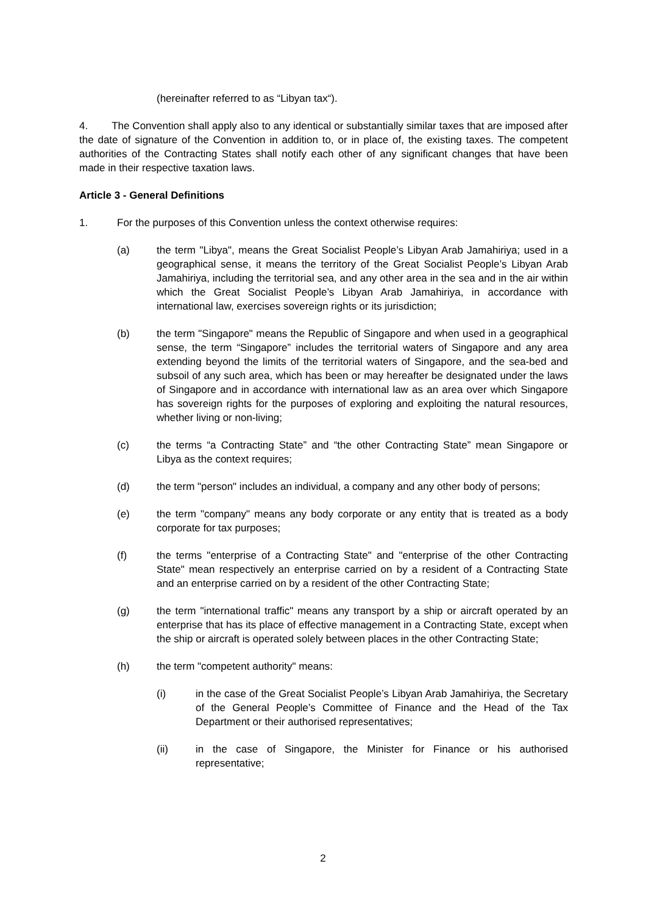(hereinafter referred to as “Libyan tax“).
4. The Convention shall apply also to any identical or substantially similar taxes that are imposed after the date of signature of the Convention in addition to, or in place of, the existing taxes. The competent authorities of the Contracting States shall notify each other of any significant changes that have been made in their respective taxation laws.
Article 3 - General Definitions
1. For the purposes of this Convention unless the context otherwise requires:
(a) the term "Libya", means the Great Socialist People’s Libyan Arab Jamahiriya; used in a geographical sense, it means the territory of the Great Socialist People’s Libyan Arab Jamahiriya, including the territorial sea, and any other area in the sea and in the air within which the Great Socialist People’s Libyan Arab Jamahiriya, in accordance with international law, exercises sovereign rights or its jurisdiction;
(b) the term "Singapore" means the Republic of Singapore and when used in a geographical sense, the term “Singapore” includes the territorial waters of Singapore and any area extending beyond the limits of the territorial waters of Singapore, and the sea-bed and subsoil of any such area, which has been or may hereafter be designated under the laws of Singapore and in accordance with international law as an area over which Singapore has sovereign rights for the purposes of exploring and exploiting the natural resources, whether living or non-living;
(c) the terms “a Contracting State” and “the other Contracting State” mean Singapore or Libya as the context requires;
(d) the term "person" includes an individual, a company and any other body of persons;
(e) the term "company" means any body corporate or any entity that is treated as a body corporate for tax purposes;
(f) the terms "enterprise of a Contracting State" and "enterprise of the other Contracting State" mean respectively an enterprise carried on by a resident of a Contracting State and an enterprise carried on by a resident of the other Contracting State;
(g) the term "international traffic" means any transport by a ship or aircraft operated by an enterprise that has its place of effective management in a Contracting State, except when the ship or aircraft is operated solely between places in the other Contracting State;
(h) the term "competent authority" means:
(i) in the case of the Great Socialist People’s Libyan Arab Jamahiriya, the Secretary of the General People’s Committee of Finance and the Head of the Tax Department or their authorised representatives;
(ii) in the case of Singapore, the Minister for Finance or his authorised representative;
2